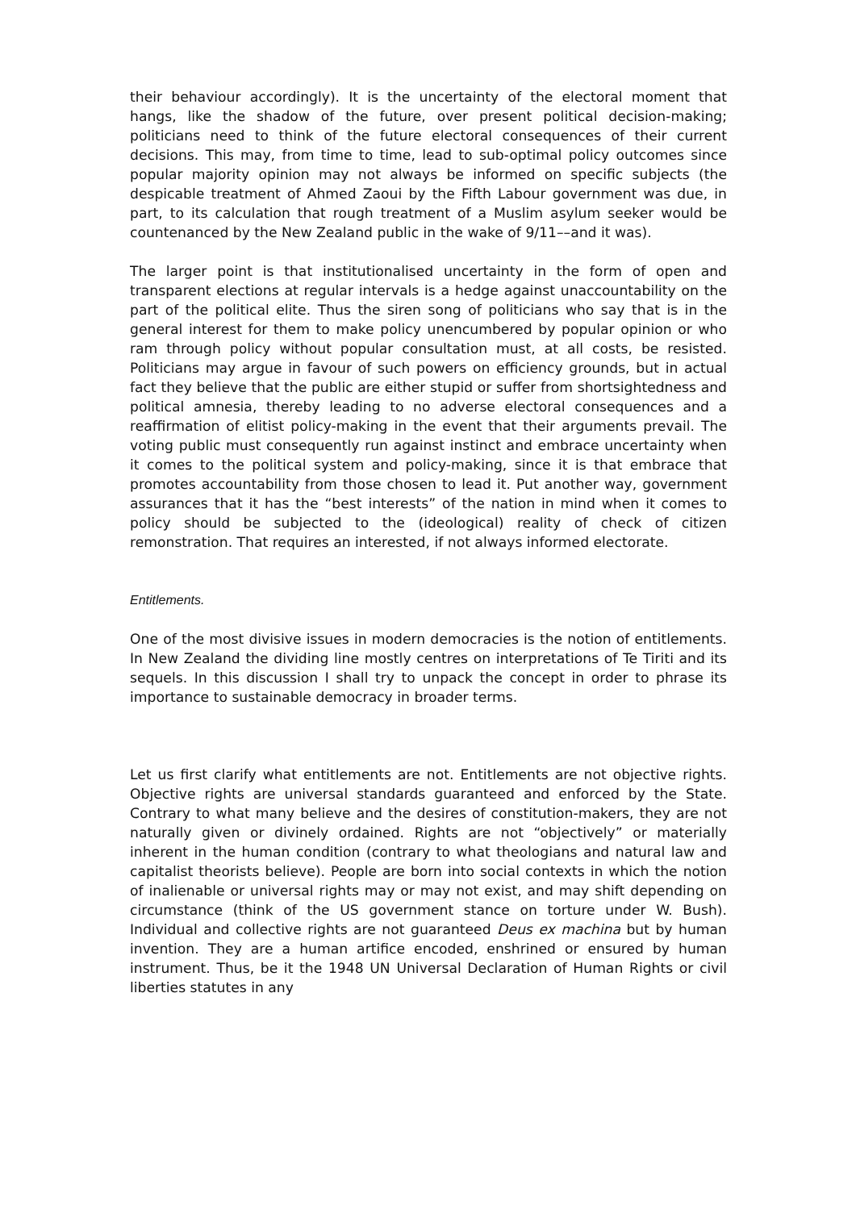their behaviour accordingly). It is the uncertainty of the electoral moment that hangs, like the shadow of the future, over present political decision-making; politicians need to think of the future electoral consequences of their current decisions. This may, from time to time, lead to sub-optimal policy outcomes since popular majority opinion may not always be informed on specific subjects (the despicable treatment of Ahmed Zaoui by the Fifth Labour government was due, in part, to its calculation that rough treatment of a Muslim asylum seeker would be countenanced by the New Zealand public in the wake of 9/11––and it was).
The larger point is that institutionalised uncertainty in the form of open and transparent elections at regular intervals is a hedge against unaccountability on the part of the political elite. Thus the siren song of politicians who say that is in the general interest for them to make policy unencumbered by popular opinion or who ram through policy without popular consultation must, at all costs, be resisted. Politicians may argue in favour of such powers on efficiency grounds, but in actual fact they believe that the public are either stupid or suffer from shortsightedness and political amnesia, thereby leading to no adverse electoral consequences and a reaffirmation of elitist policy-making in the event that their arguments prevail. The voting public must consequently run against instinct and embrace uncertainty when it comes to the political system and policy-making, since it is that embrace that promotes accountability from those chosen to lead it. Put another way, government assurances that it has the “best interests” of the nation in mind when it comes to policy should be subjected to the (ideological) reality of check of citizen remonstration. That requires an interested, if not always informed electorate.
Entitlements.
One of the most divisive issues in modern democracies is the notion of entitlements. In New Zealand the dividing line mostly centres on interpretations of Te Tiriti and its sequels. In this discussion I shall try to unpack the concept in order to phrase its importance to sustainable democracy in broader terms.
Let us first clarify what entitlements are not. Entitlements are not objective rights. Objective rights are universal standards guaranteed and enforced by the State. Contrary to what many believe and the desires of constitution-makers, they are not naturally given or divinely ordained. Rights are not “objectively” or materially inherent in the human condition (contrary to what theologians and natural law and capitalist theorists believe). People are born into social contexts in which the notion of inalienable or universal rights may or may not exist, and may shift depending on circumstance (think of the US government stance on torture under W. Bush). Individual and collective rights are not guaranteed Deus ex machina but by human invention. They are a human artifice encoded, enshrined or ensured by human instrument. Thus, be it the 1948 UN Universal Declaration of Human Rights or civil liberties statutes in any